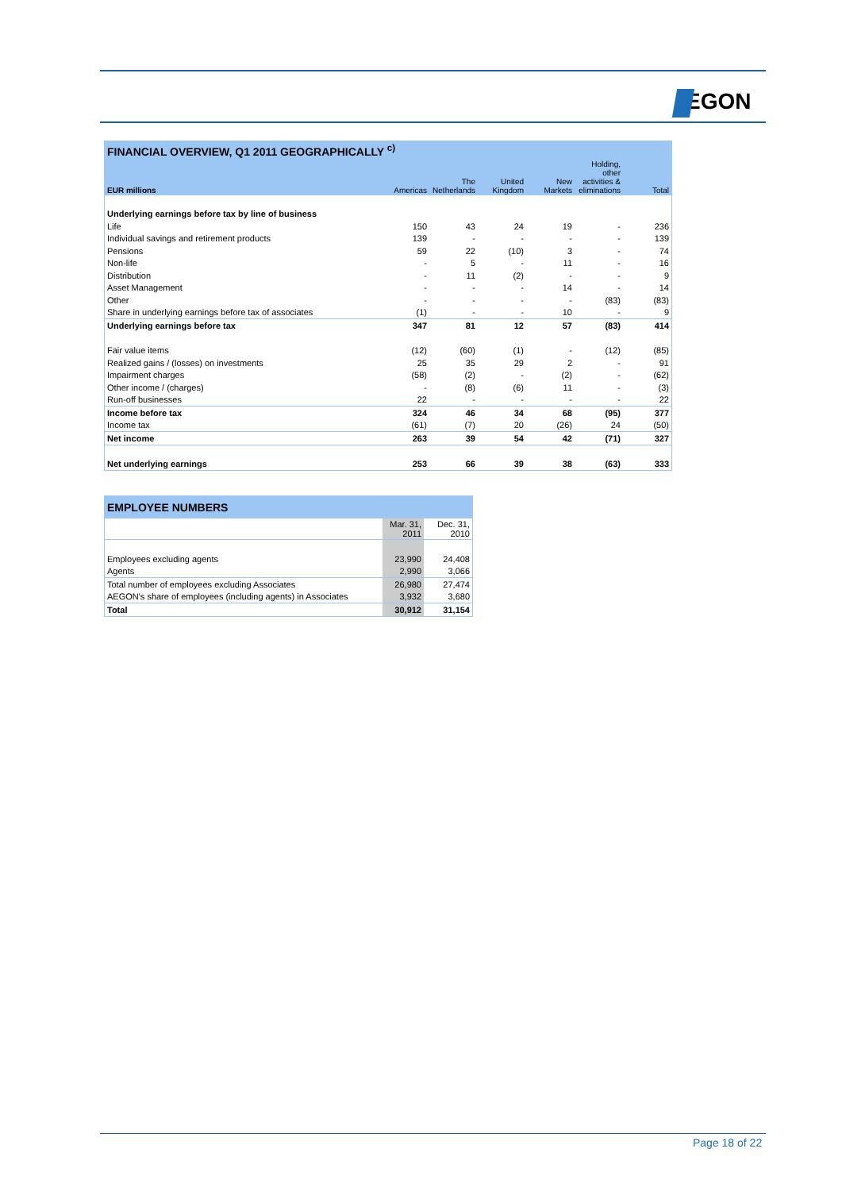EGON
| FINANCIAL OVERVIEW, Q1 2011 GEOGRAPHICALLY <sup>c)</sup> | | | | | | |
| --- | --- | --- | --- | --- | --- | --- |
| EUR millions | Americas | The Netherlands | United Kingdom | New Markets | Holding, other activities & eliminations | Total |
| Underlying earnings before tax by line of business | | | | | | |
| Life | 150 | 43 | 24 | 19 | - | 236 |
| Individual savings and retirement products | 139 | - | - | - | - | 139 |
| Pensions | 59 | 22 | (10) | 3 | - | 74 |
| Non-life | - | 5 | - | 11 | - | 16 |
| Distribution | - | 11 | (2) | - | - | 9 |
| Asset Management | - | - | - | 14 | - | 14 |
| Other | - | - | - | - | (83) | (83) |
| Share in underlying earnings before tax of associates | (1) | - | - | 10 | - | 9 |
| Underlying earnings before tax | 347 | 81 | 12 | 57 | (83) | 414 |
| Fair value items | (12) | (60) | (1) | - | (12) | (85) |
| Realized gains / (losses) on investments | 25 | 35 | 29 | 2 | - | 91 |
| Impairment charges | (58) | (2) | - | (2) | - | (62) |
| Other income / (charges) | - | (8) | (6) | 11 | - | (3) |
| Run-off businesses | 22 | - | - | - | - | 22 |
| Income before tax | 324 | 46 | 34 | 68 | (95) | 377 |
| Income tax | (61) | (7) | 20 | (26) | 24 | (50) |
| Net income | 263 | 39 | 54 | 42 | (71) | 327 |
| Net underlying earnings | 253 | 66 | 39 | 38 | (63) | 333 |
| EMPLOYEE NUMBERS | | |
| --- | --- | --- |
| | Mar. 31, 2011 | Dec. 31, 2010 |
| Employees excluding agents | 23,990 | 24,408 |
| Agents | 2,990 | 3,066 |
| Total number of employees excluding Associates | 26,980 | 27,474 |
| AEGON's share of employees (including agents) in Associates | 3,932 | 3,680 |
| Total | 30,912 | 31,154 |
Page 18 of 22